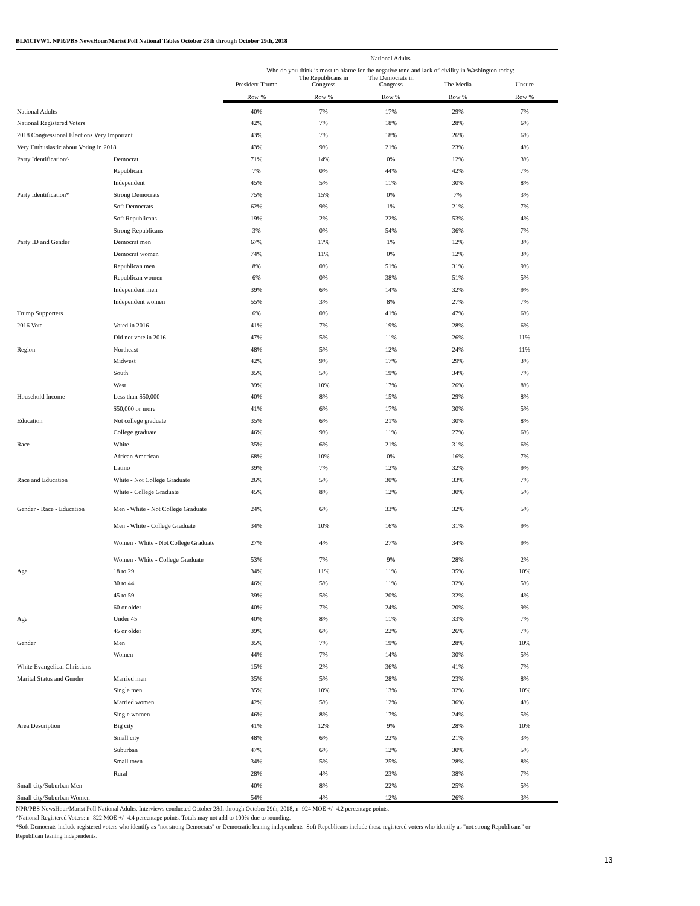BLMCIVW1. NPR/PBS NewsHour/Marist Poll National Tables October 28th through October 29th, 2018
| | | National Adults | | | | |
| | | Who do you think is most to blame for the negative tone and lack of civility in Washington today: | | | | |
| | | President Trump | The Republicans in Congress | The Democrats in Congress | The Media | Unsure |
| | | Row % | Row % | Row % | Row % | Row % |
| National Adults | | 40% | 7% | 17% | 29% | 7% |
| National Registered Voters | | 42% | 7% | 18% | 28% | 6% |
| 2018 Congressional Elections Very Important | | 43% | 7% | 18% | 26% | 6% |
| Very Enthusiastic about Voting in 2018 | | 43% | 9% | 21% | 23% | 4% |
| Party Identification^ | Democrat | 71% | 14% | 0% | 12% | 3% |
| | Republican | 7% | 0% | 44% | 42% | 7% |
| | Independent | 45% | 5% | 11% | 30% | 8% |
| Party Identification* | Strong Democrats | 75% | 15% | 0% | 7% | 3% |
| | Soft Democrats | 62% | 9% | 1% | 21% | 7% |
| | Soft Republicans | 19% | 2% | 22% | 53% | 4% |
| | Strong Republicans | 3% | 0% | 54% | 36% | 7% |
| Party ID and Gender | Democrat men | 67% | 17% | 1% | 12% | 3% |
| | Democrat women | 74% | 11% | 0% | 12% | 3% |
| | Republican men | 8% | 0% | 51% | 31% | 9% |
| | Republican women | 6% | 0% | 38% | 51% | 5% |
| | Independent men | 39% | 6% | 14% | 32% | 9% |
| | Independent women | 55% | 3% | 8% | 27% | 7% |
| Trump Supporters | | 6% | 0% | 41% | 47% | 6% |
| 2016 Vote | Voted in 2016 | 41% | 7% | 19% | 28% | 6% |
| | Did not vote in 2016 | 47% | 5% | 11% | 26% | 11% |
| Region | Northeast | 48% | 5% | 12% | 24% | 11% |
| | Midwest | 42% | 9% | 17% | 29% | 3% |
| | South | 35% | 5% | 19% | 34% | 7% |
| | West | 39% | 10% | 17% | 26% | 8% |
| Household Income | Less than $50,000 | 40% | 8% | 15% | 29% | 8% |
| | $50,000 or more | 41% | 6% | 17% | 30% | 5% |
| Education | Not college graduate | 35% | 6% | 21% | 30% | 8% |
| | College graduate | 46% | 9% | 11% | 27% | 6% |
| Race | White | 35% | 6% | 21% | 31% | 6% |
| | African American | 68% | 10% | 0% | 16% | 7% |
| | Latino | 39% | 7% | 12% | 32% | 9% |
| Race and Education | White - Not College Graduate | 26% | 5% | 30% | 33% | 7% |
| | White - College Graduate | 45% | 8% | 12% | 30% | 5% |
| Gender - Race - Education | Men - White - Not College Graduate | 24% | 6% | 33% | 32% | 5% |
| | Men - White - College Graduate | 34% | 10% | 16% | 31% | 9% |
| | Women - White - Not College Graduate | 27% | 4% | 27% | 34% | 9% |
| | Women - White - College Graduate | 53% | 7% | 9% | 28% | 2% |
| Age | 18 to 29 | 34% | 11% | 11% | 35% | 10% |
| | 30 to 44 | 46% | 5% | 11% | 32% | 5% |
| | 45 to 59 | 39% | 5% | 20% | 32% | 4% |
| | 60 or older | 40% | 7% | 24% | 20% | 9% |
| Age | Under 45 | 40% | 8% | 11% | 33% | 7% |
| | 45 or older | 39% | 6% | 22% | 26% | 7% |
| Gender | Men | 35% | 7% | 19% | 28% | 10% |
| | Women | 44% | 7% | 14% | 30% | 5% |
| White Evangelical Christians | | 15% | 2% | 36% | 41% | 7% |
| Marital Status and Gender | Married men | 35% | 5% | 28% | 23% | 8% |
| | Single men | 35% | 10% | 13% | 32% | 10% |
| | Married women | 42% | 5% | 12% | 36% | 4% |
| | Single women | 46% | 8% | 17% | 24% | 5% |
| Area Description | Big city | 41% | 12% | 9% | 28% | 10% |
| | Small city | 48% | 6% | 22% | 21% | 3% |
| | Suburban | 47% | 6% | 12% | 30% | 5% |
| | Small town | 34% | 5% | 25% | 28% | 8% |
| | Rural | 28% | 4% | 23% | 38% | 7% |
| Small city/Suburban Men | | 40% | 8% | 22% | 25% | 5% |
| Small city/Suburban Women | | 54% | 4% | 12% | 26% | 3% |
NPR/PBS NewsHour/Marist Poll National Adults. Interviews conducted October 28th through October 29th, 2018, n=924 MOE +/- 4.2 percentage points.
^National Registered Voters: n=822 MOE +/- 4.4 percentage points. Totals may not add to 100% due to rounding.
*Soft Democrats include registered voters who identify as "not strong Democrats" or Democratic leaning independents. Soft Republicans include those registered voters who identify as "not strong Republicans" or Republican leaning independents.
13